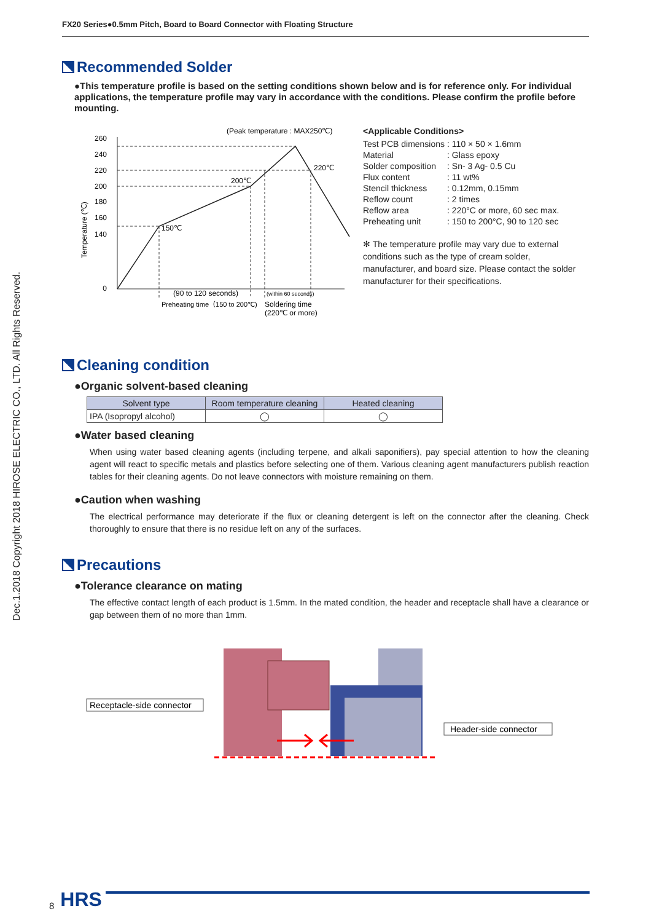FX20 Series●0.5mm Pitch, Board to Board Connector with Floating Structure
Dec.1.2018 Copyright 2018 HIROSE ELECTRIC CO., LTD. All Rights Reserved.
Recommended Solder
●This temperature profile is based on the setting conditions shown below and is for reference only. For individual applications, the temperature profile may vary in accordance with the conditions. Please confirm the profile before mounting.
(Peak temperature : MAX250℃)
260
240
220
200
180
160
140
0
220℃
200℃
150℃
Temperature (℃)
(90 to 120 seconds)
Preheating time（150 to 200℃)
(within 60 seconds)
Soldering time
(220℃ or more)
<Applicable Conditions>
| Test PCB dimensions | : 110 × 50 × 1.6mm |
| Material | : Glass epoxy |
| Solder composition | : Sn- 3 Ag- 0.5 Cu |
| Flux content | : 11 wt% |
| Stencil thickness | : 0.12mm, 0.15mm |
| Reflow count | : 2 times |
| Reflow area | : 220°C or more, 60 sec max. |
| Preheating unit | : 150 to 200°C, 90 to 120 sec |
✻ The temperature profile may vary due to external conditions such as the type of cream solder, manufacturer, and board size. Please contact the solder manufacturer for their specifications.
Cleaning condition
●Organic solvent-based cleaning
| Solvent type | Room temperature cleaning | Heated cleaning |
| --- | --- | --- |
| IPA (Isopropyl alcohol) | ◯ | ◯ |
●Water based cleaning
When using water based cleaning agents (including terpene, and alkali saponifiers), pay special attention to how the cleaning agent will react to specific metals and plastics before selecting one of them. Various cleaning agent manufacturers publish reaction tables for their cleaning agents. Do not leave connectors with moisture remaining on them.
●Caution when washing
The electrical performance may deteriorate if the flux or cleaning detergent is left on the connector after the cleaning. Check thoroughly to ensure that there is no residue left on any of the surfaces.
Precautions
●Tolerance clearance on mating
The effective contact length of each product is 1.5mm. In the mated condition, the header and receptacle shall have a clearance or gap between them of no more than 1mm.
Receptacle-side connector
Header-side connector
8 HRS